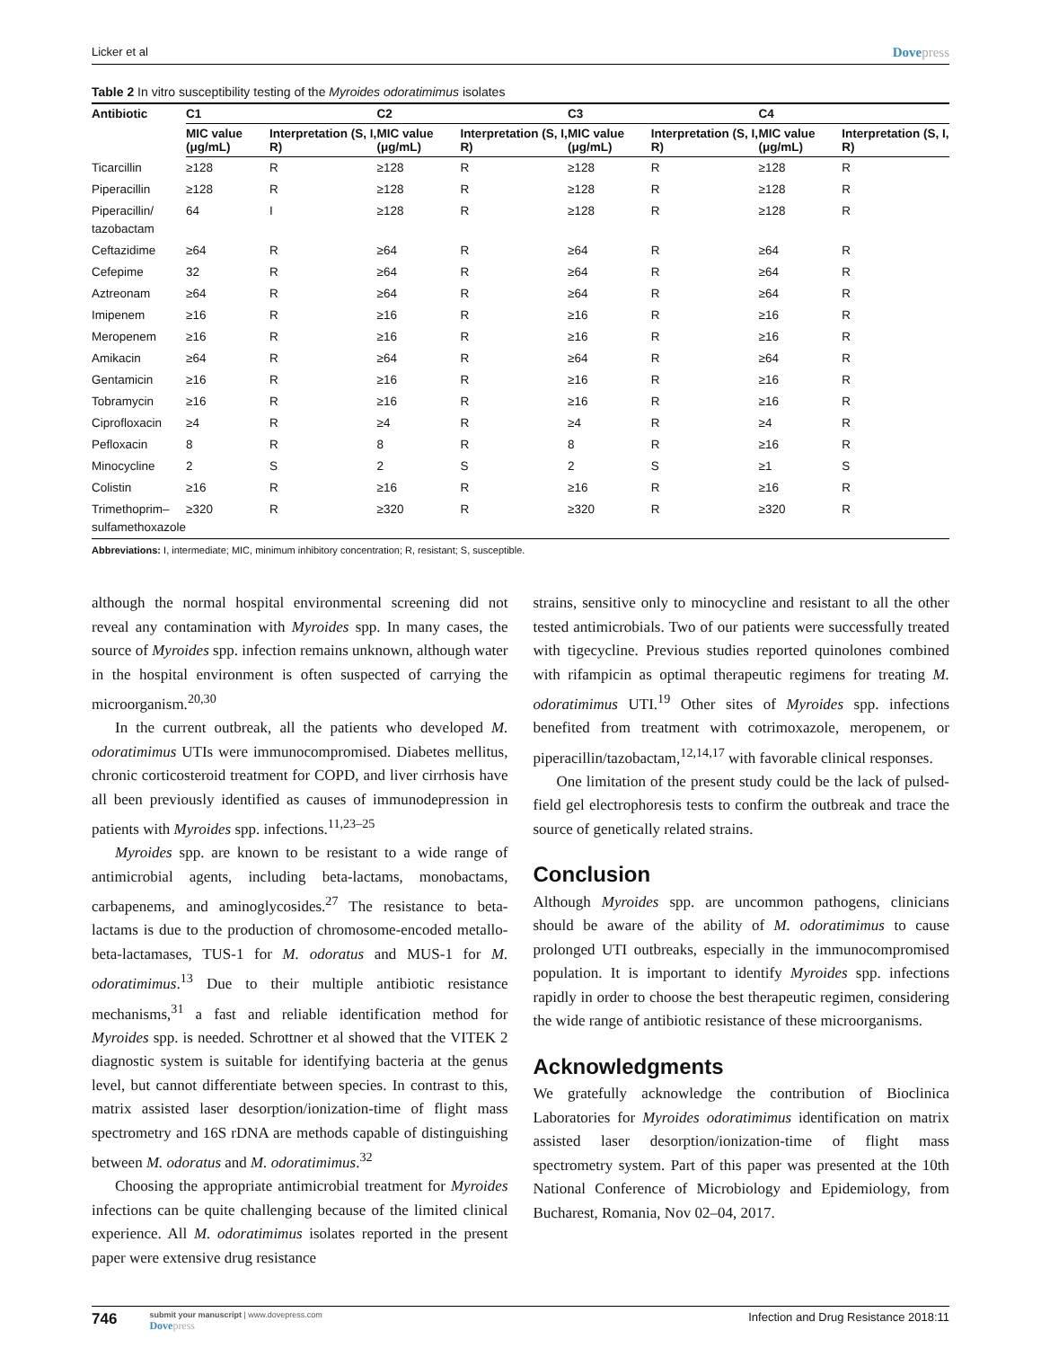Licker et al Dovepress
Table 2 In vitro susceptibility testing of the Myroides odoratimimus isolates
| Antibiotic | C1 | | C2 | | C3 | | C4 | |
| --- | --- | --- | --- | --- | --- | --- | --- | --- |
| | MIC value (μg/mL) | Interpretation (S, I, R) | MIC value (μg/mL) | Interpretation (S, I, R) | MIC value (μg/mL) | Interpretation (S, I, R) | MIC value (μg/mL) | Interpretation (S, I, R) |
| Ticarcillin | ≥128 | R | ≥128 | R | ≥128 | R | ≥128 | R |
| Piperacillin | ≥128 | R | ≥128 | R | ≥128 | R | ≥128 | R |
| Piperacillin/ tazobactam | 64 | I | ≥128 | R | ≥128 | R | ≥128 | R |
| Ceftazidime | ≥64 | R | ≥64 | R | ≥64 | R | ≥64 | R |
| Cefepime | 32 | R | ≥64 | R | ≥64 | R | ≥64 | R |
| Aztreonam | ≥64 | R | ≥64 | R | ≥64 | R | ≥64 | R |
| Imipenem | ≥16 | R | ≥16 | R | ≥16 | R | ≥16 | R |
| Meropenem | ≥16 | R | ≥16 | R | ≥16 | R | ≥16 | R |
| Amikacin | ≥64 | R | ≥64 | R | ≥64 | R | ≥64 | R |
| Gentamicin | ≥16 | R | ≥16 | R | ≥16 | R | ≥16 | R |
| Tobramycin | ≥16 | R | ≥16 | R | ≥16 | R | ≥16 | R |
| Ciprofloxacin | ≥4 | R | ≥4 | R | ≥4 | R | ≥4 | R |
| Pefloxacin | 8 | R | 8 | R | 8 | R | ≥16 | R |
| Minocycline | 2 | S | 2 | S | 2 | S | ≥1 | S |
| Colistin | ≥16 | R | ≥16 | R | ≥16 | R | ≥16 | R |
| Trimethoprim– sulfamethoxazole | ≥320 | R | ≥320 | R | ≥320 | R | ≥320 | R |
Abbreviations: I, intermediate; MIC, minimum inhibitory concentration; R, resistant; S, susceptible.
although the normal hospital environmental screening did not reveal any contamination with Myroides spp. In many cases, the source of Myroides spp. infection remains unknown, although water in the hospital environment is often suspected of carrying the microorganism.<sup>20,30</sup>
In the current outbreak, all the patients who developed M. odoratimimus UTIs were immunocompromised. Diabetes mellitus, chronic corticosteroid treatment for COPD, and liver cirrhosis have all been previously identified as causes of immunodepression in patients with Myroides spp. infections.<sup>11,23–25</sup>
Myroides spp. are known to be resistant to a wide range of antimicrobial agents, including beta-lactams, monobactams, carbapenems, and aminoglycosides.<sup>27</sup> The resistance to beta-lactams is due to the production of chromosome-encoded metallo-beta-lactamases, TUS-1 for M. odoratus and MUS-1 for M. odoratimimus.<sup>13</sup> Due to their multiple antibiotic resistance mechanisms,<sup>31</sup> a fast and reliable identification method for Myroides spp. is needed. Schrottner et al showed that the VITEK 2 diagnostic system is suitable for identifying bacteria at the genus level, but cannot differentiate between species. In contrast to this, matrix assisted laser desorption/ionization-time of flight mass spectrometry and 16S rDNA are methods capable of distinguishing between M. odoratus and M. odoratimimus.<sup>32</sup>
Choosing the appropriate antimicrobial treatment for Myroides infections can be quite challenging because of the limited clinical experience. All M. odoratimimus isolates reported in the present paper were extensive drug resistance
strains, sensitive only to minocycline and resistant to all the other tested antimicrobials. Two of our patients were successfully treated with tigecycline. Previous studies reported quinolones combined with rifampicin as optimal therapeutic regimens for treating M. odoratimimus UTI.<sup>19</sup> Other sites of Myroides spp. infections benefited from treatment with cotrimoxazole, meropenem, or piperacillin/tazobactam,<sup>12,14,17</sup> with favorable clinical responses.
One limitation of the present study could be the lack of pulsed-field gel electrophoresis tests to confirm the outbreak and trace the source of genetically related strains.
Conclusion
Although Myroides spp. are uncommon pathogens, clinicians should be aware of the ability of M. odoratimimus to cause prolonged UTI outbreaks, especially in the immunocompromised population. It is important to identify Myroides spp. infections rapidly in order to choose the best therapeutic regimen, considering the wide range of antibiotic resistance of these microorganisms.
Acknowledgments
We gratefully acknowledge the contribution of Bioclinica Laboratories for Myroides odoratimimus identification on matrix assisted laser desorption/ionization-time of flight mass spectrometry system. Part of this paper was presented at the 10th National Conference of Microbiology and Epidemiology, from Bucharest, Romania, Nov 02–04, 2017.
746
submit your manuscript | www.dovepress.com
Dovepress
Infection and Drug Resistance 2018:11